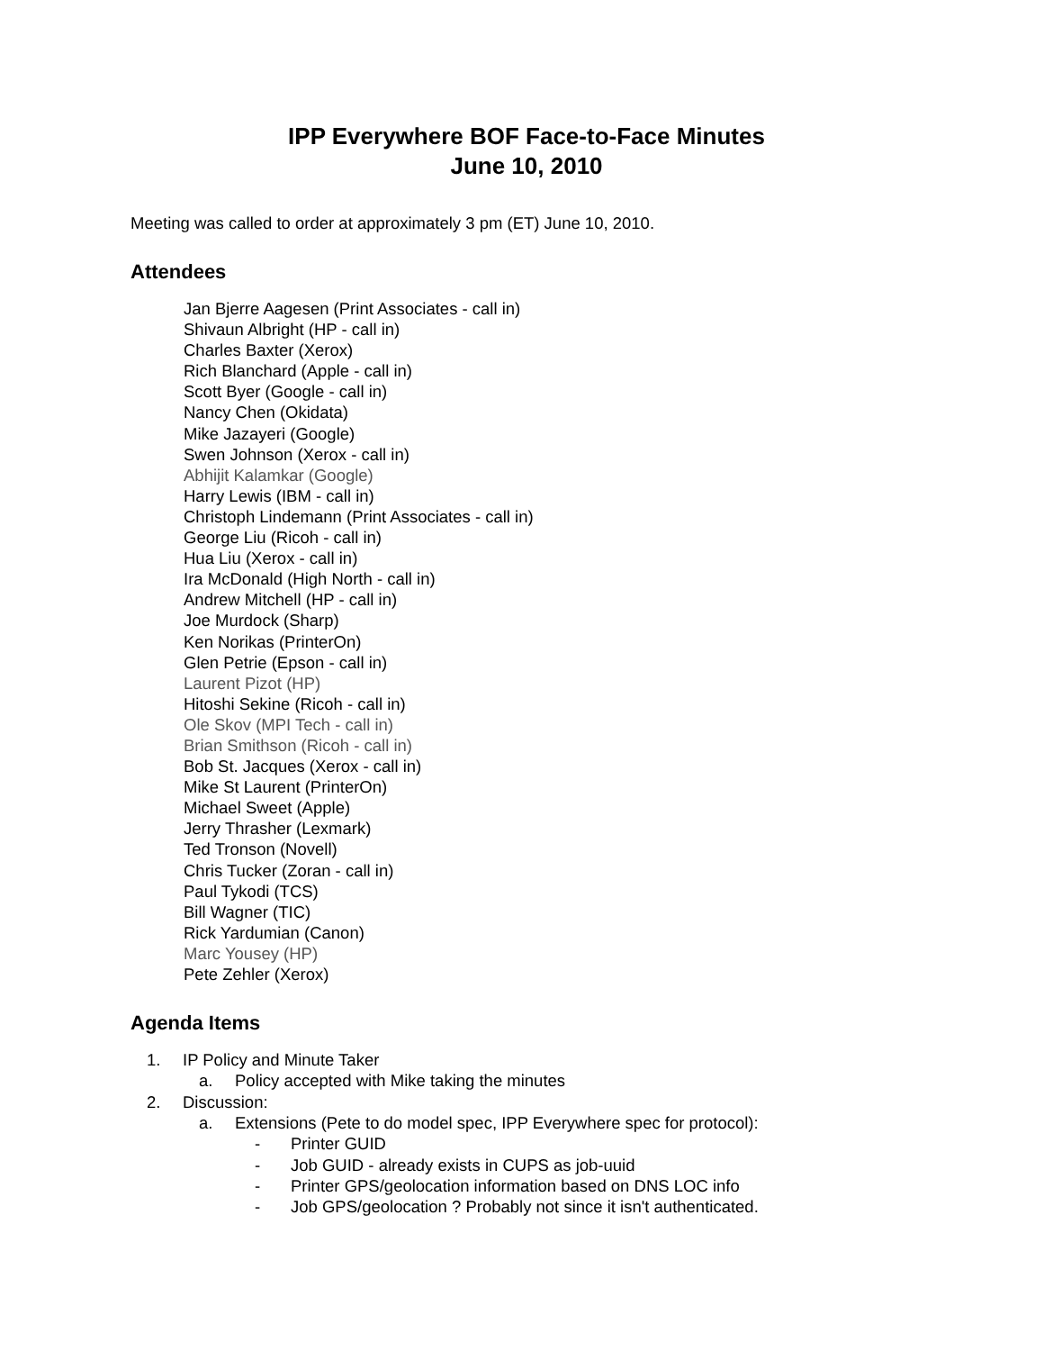IPP Everywhere BOF Face-to-Face Minutes
June 10, 2010
Meeting was called to order at approximately 3 pm (ET) June 10, 2010.
Attendees
Jan Bjerre Aagesen (Print Associates - call in)
Shivaun Albright (HP - call in)
Charles Baxter (Xerox)
Rich Blanchard (Apple - call in)
Scott Byer (Google - call in)
Nancy Chen (Okidata)
Mike Jazayeri (Google)
Swen Johnson (Xerox - call in)
Abhijit Kalamkar (Google)
Harry Lewis (IBM - call in)
Christoph Lindemann (Print Associates - call in)
George Liu (Ricoh - call in)
Hua Liu (Xerox - call in)
Ira McDonald (High North - call in)
Andrew Mitchell (HP - call in)
Joe Murdock (Sharp)
Ken Norikas (PrinterOn)
Glen Petrie (Epson - call in)
Laurent Pizot (HP)
Hitoshi Sekine (Ricoh - call in)
Ole Skov (MPI Tech - call in)
Brian Smithson (Ricoh - call in)
Bob St. Jacques (Xerox - call in)
Mike St Laurent (PrinterOn)
Michael Sweet (Apple)
Jerry Thrasher (Lexmark)
Ted Tronson (Novell)
Chris Tucker (Zoran - call in)
Paul Tykodi (TCS)
Bill Wagner (TIC)
Rick Yardumian (Canon)
Marc Yousey (HP)
Pete Zehler (Xerox)
Agenda Items
1. IP Policy and Minute Taker
a. Policy accepted with Mike taking the minutes
2. Discussion:
a. Extensions (Pete to do model spec, IPP Everywhere spec for protocol):
- Printer GUID
- Job GUID - already exists in CUPS as job-uuid
- Printer GPS/geolocation information based on DNS LOC info
- Job GPS/geolocation ? Probably not since it isn't authenticated.